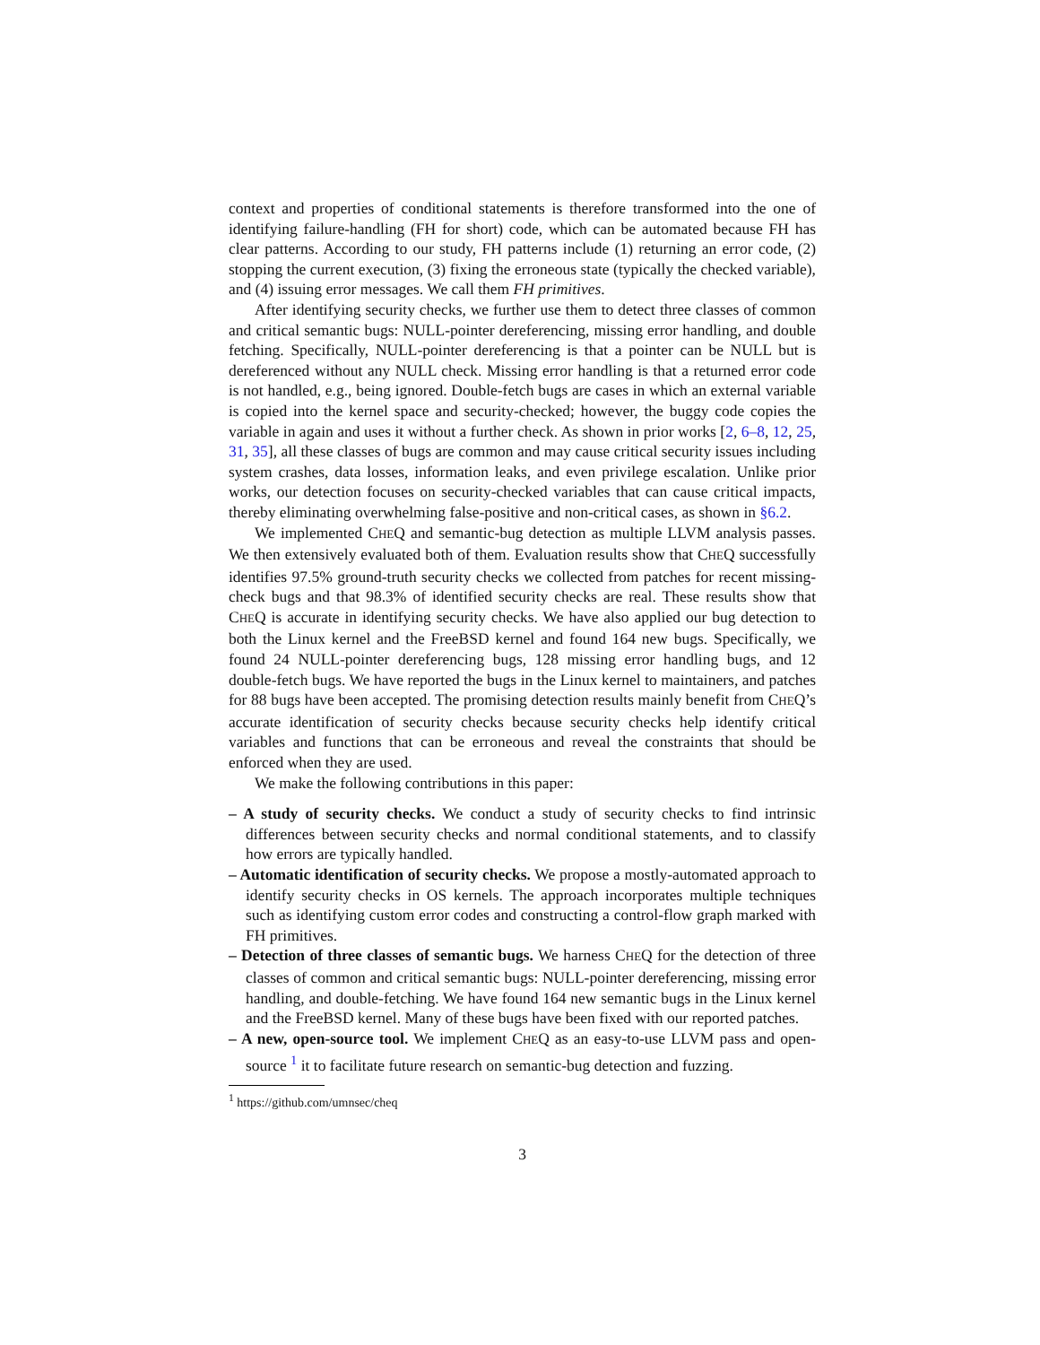context and properties of conditional statements is therefore transformed into the one of identifying failure-handling (FH for short) code, which can be automated because FH has clear patterns. According to our study, FH patterns include (1) returning an error code, (2) stopping the current execution, (3) fixing the erroneous state (typically the checked variable), and (4) issuing error messages. We call them FH primitives.
After identifying security checks, we further use them to detect three classes of common and critical semantic bugs: NULL-pointer dereferencing, missing error handling, and double fetching. Specifically, NULL-pointer dereferencing is that a pointer can be NULL but is dereferenced without any NULL check. Missing error handling is that a returned error code is not handled, e.g., being ignored. Double-fetch bugs are cases in which an external variable is copied into the kernel space and security-checked; however, the buggy code copies the variable in again and uses it without a further check. As shown in prior works [2, 6–8, 12, 25, 31, 35], all these classes of bugs are common and may cause critical security issues including system crashes, data losses, information leaks, and even privilege escalation. Unlike prior works, our detection focuses on security-checked variables that can cause critical impacts, thereby eliminating overwhelming false-positive and non-critical cases, as shown in §6.2.
We implemented CHEQ and semantic-bug detection as multiple LLVM analysis passes. We then extensively evaluated both of them. Evaluation results show that CHEQ successfully identifies 97.5% ground-truth security checks we collected from patches for recent missing-check bugs and that 98.3% of identified security checks are real. These results show that CHEQ is accurate in identifying security checks. We have also applied our bug detection to both the Linux kernel and the FreeBSD kernel and found 164 new bugs. Specifically, we found 24 NULL-pointer dereferencing bugs, 128 missing error handling bugs, and 12 double-fetch bugs. We have reported the bugs in the Linux kernel to maintainers, and patches for 88 bugs have been accepted. The promising detection results mainly benefit from CHEQ’s accurate identification of security checks because security checks help identify critical variables and functions that can be erroneous and reveal the constraints that should be enforced when they are used.
We make the following contributions in this paper:
– A study of security checks. We conduct a study of security checks to find intrinsic differences between security checks and normal conditional statements, and to classify how errors are typically handled.
– Automatic identification of security checks. We propose a mostly-automated approach to identify security checks in OS kernels. The approach incorporates multiple techniques such as identifying custom error codes and constructing a control-flow graph marked with FH primitives.
– Detection of three classes of semantic bugs. We harness CHEQ for the detection of three classes of common and critical semantic bugs: NULL-pointer dereferencing, missing error handling, and double-fetching. We have found 164 new semantic bugs in the Linux kernel and the FreeBSD kernel. Many of these bugs have been fixed with our reported patches.
– A new, open-source tool. We implement CHEQ as an easy-to-use LLVM pass and open-source <sup>1</sup> it to facilitate future research on semantic-bug detection and fuzzing.
<sup>1</sup> https://github.com/umnsec/cheq
3